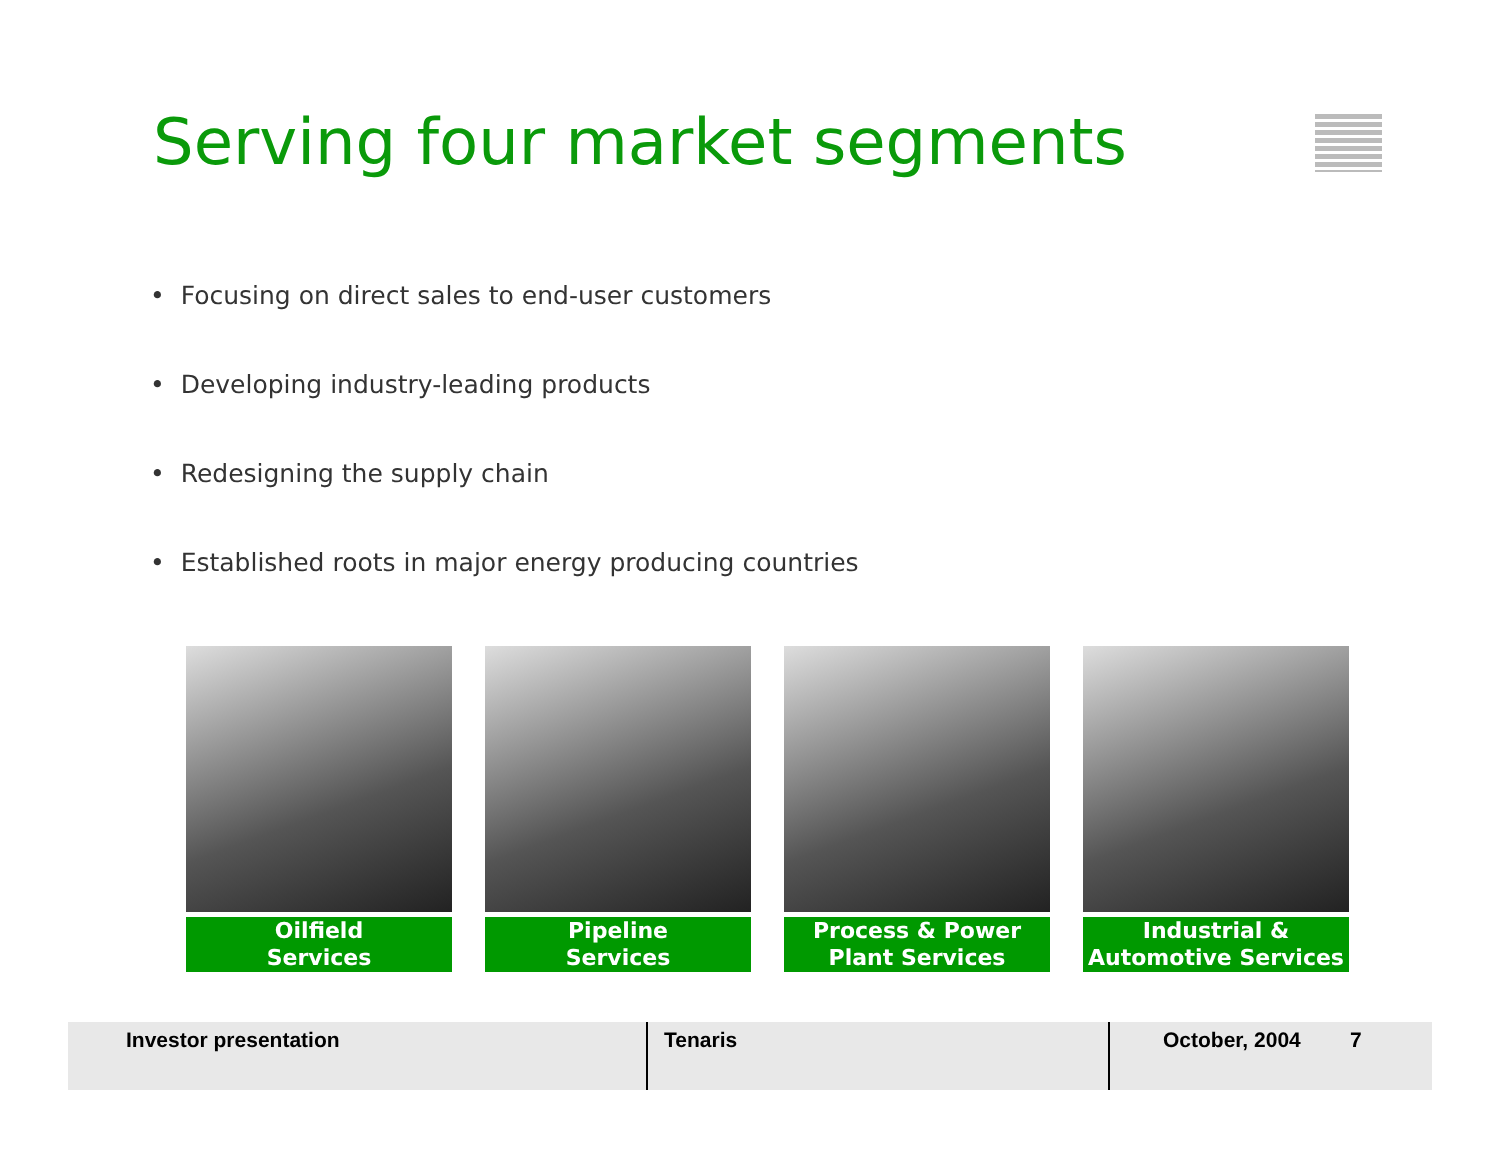Serving four market segments
• Focusing on direct sales to end-user customers
• Developing industry-leading products
• Redesigning the supply chain
• Established roots in major energy producing countries
Oilfield
Services
Pipeline
Services
Process & Power
Plant Services
Industrial &
Automotive Services
Investor presentation Tenaris October, 2004 7